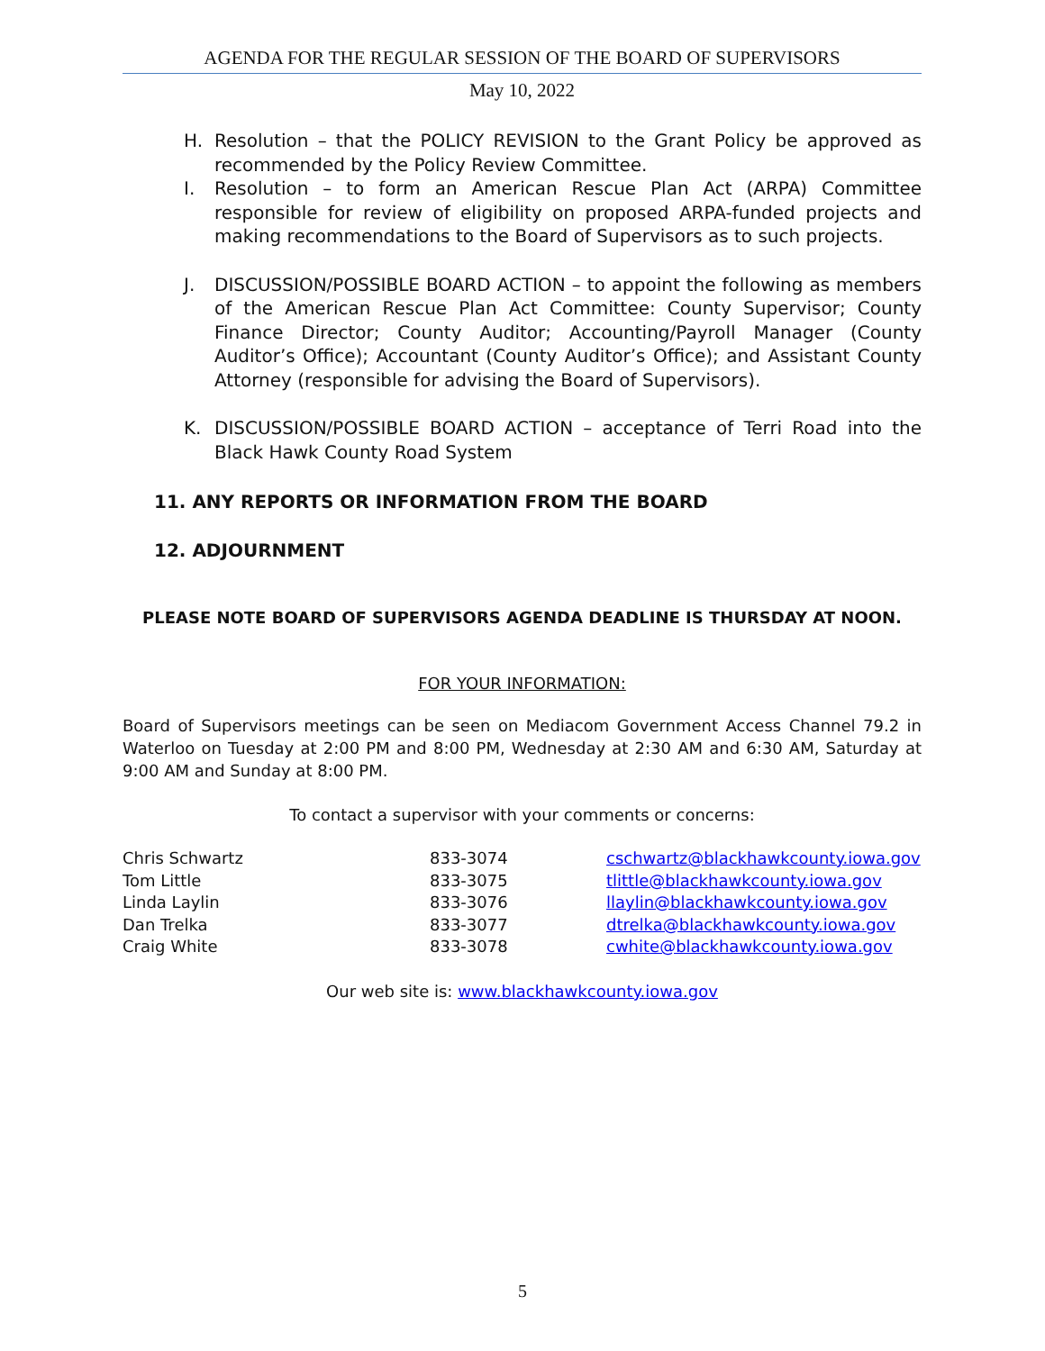AGENDA FOR THE REGULAR SESSION OF THE BOARD OF SUPERVISORS
May 10, 2022
H. Resolution – that the POLICY REVISION to the Grant Policy be approved as recommended by the Policy Review Committee.
I. Resolution – to form an American Rescue Plan Act (ARPA) Committee responsible for review of eligibility on proposed ARPA-funded projects and making recommendations to the Board of Supervisors as to such projects.
J. DISCUSSION/POSSIBLE BOARD ACTION – to appoint the following as members of the American Rescue Plan Act Committee: County Supervisor; County Finance Director; County Auditor; Accounting/Payroll Manager (County Auditor’s Office); Accountant (County Auditor’s Office); and Assistant County Attorney (responsible for advising the Board of Supervisors).
K. DISCUSSION/POSSIBLE BOARD ACTION – acceptance of Terri Road into the Black Hawk County Road System
11. ANY REPORTS OR INFORMATION FROM THE BOARD
12. ADJOURNMENT
PLEASE NOTE BOARD OF SUPERVISORS AGENDA DEADLINE IS THURSDAY AT NOON.
FOR YOUR INFORMATION:
Board of Supervisors meetings can be seen on Mediacom Government Access Channel 79.2 in Waterloo on Tuesday at 2:00 PM and 8:00 PM, Wednesday at 2:30 AM and 6:30 AM, Saturday at 9:00 AM and Sunday at 8:00 PM.
To contact a supervisor with your comments or concerns:
| Chris Schwartz | 833-3074 | cschwartz@blackhawkcounty.iowa.gov |
| Tom Little | 833-3075 | tlittle@blackhawkcounty.iowa.gov |
| Linda Laylin | 833-3076 | llaylin@blackhawkcounty.iowa.gov |
| Dan Trelka | 833-3077 | dtrelka@blackhawkcounty.iowa.gov |
| Craig White | 833-3078 | cwhite@blackhawkcounty.iowa.gov |
Our web site is: www.blackhawkcounty.iowa.gov
5